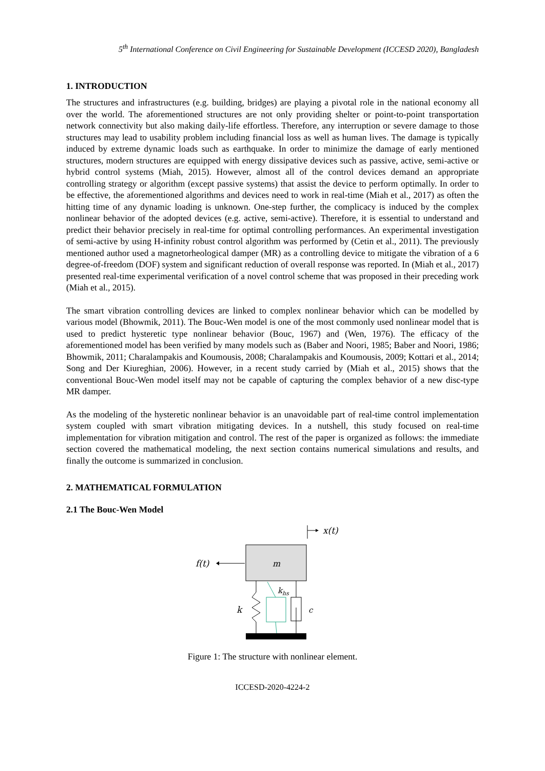5<sup>th</sup> International Conference on Civil Engineering for Sustainable Development (ICCESD 2020), Bangladesh
1. INTRODUCTION
The structures and infrastructures (e.g. building, bridges) are playing a pivotal role in the national economy all over the world. The aforementioned structures are not only providing shelter or point-to-point transportation network connectivity but also making daily-life effortless. Therefore, any interruption or severe damage to those structures may lead to usability problem including financial loss as well as human lives. The damage is typically induced by extreme dynamic loads such as earthquake. In order to minimize the damage of early mentioned structures, modern structures are equipped with energy dissipative devices such as passive, active, semi-active or hybrid control systems (Miah, 2015). However, almost all of the control devices demand an appropriate controlling strategy or algorithm (except passive systems) that assist the device to perform optimally. In order to be effective, the aforementioned algorithms and devices need to work in real-time (Miah et al., 2017) as often the hitting time of any dynamic loading is unknown. One-step further, the complicacy is induced by the complex nonlinear behavior of the adopted devices (e.g. active, semi-active). Therefore, it is essential to understand and predict their behavior precisely in real-time for optimal controlling performances. An experimental investigation of semi-active by using H-infinity robust control algorithm was performed by (Cetin et al., 2011). The previously mentioned author used a magnetorheological damper (MR) as a controlling device to mitigate the vibration of a 6 degree-of-freedom (DOF) system and significant reduction of overall response was reported. In (Miah et al., 2017) presented real-time experimental verification of a novel control scheme that was proposed in their preceding work (Miah et al., 2015).
The smart vibration controlling devices are linked to complex nonlinear behavior which can be modelled by various model (Bhowmik, 2011). The Bouc-Wen model is one of the most commonly used nonlinear model that is used to predict hysteretic type nonlinear behavior (Bouc, 1967) and (Wen, 1976). The efficacy of the aforementioned model has been verified by many models such as (Baber and Noori, 1985; Baber and Noori, 1986; Bhowmik, 2011; Charalampakis and Koumousis, 2008; Charalampakis and Koumousis, 2009; Kottari et al., 2014; Song and Der Kiureghian, 2006). However, in a recent study carried by (Miah et al., 2015) shows that the conventional Bouc-Wen model itself may not be capable of capturing the complex behavior of a new disc-type MR damper.
As the modeling of the hysteretic nonlinear behavior is an unavoidable part of real-time control implementation system coupled with smart vibration mitigating devices. In a nutshell, this study focused on real-time implementation for vibration mitigation and control. The rest of the paper is organized as follows: the immediate section covered the mathematical modeling, the next section contains numerical simulations and results, and finally the outcome is summarized in conclusion.
2. MATHEMATICAL FORMULATION
2.1 The Bouc-Wen Model
x(t)
m
f(t)
k
khs
c
Figure 1: The structure with nonlinear element.
ICCESD-2020-4224-2